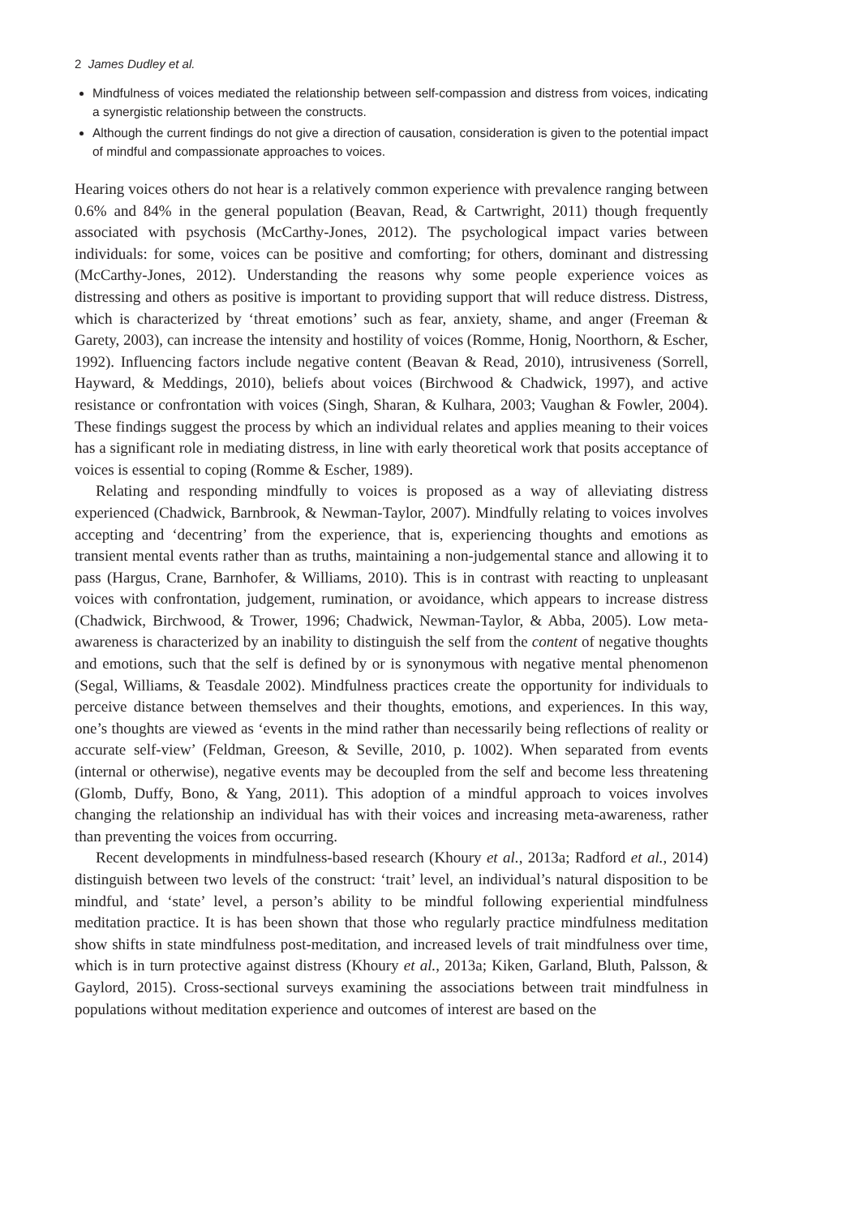2 James Dudley et al.
Mindfulness of voices mediated the relationship between self-compassion and distress from voices, indicating a synergistic relationship between the constructs.
Although the current findings do not give a direction of causation, consideration is given to the potential impact of mindful and compassionate approaches to voices.
Hearing voices others do not hear is a relatively common experience with prevalence ranging between 0.6% and 84% in the general population (Beavan, Read, & Cartwright, 2011) though frequently associated with psychosis (McCarthy-Jones, 2012). The psychological impact varies between individuals: for some, voices can be positive and comforting; for others, dominant and distressing (McCarthy-Jones, 2012). Understanding the reasons why some people experience voices as distressing and others as positive is important to providing support that will reduce distress. Distress, which is characterized by ‘threat emotions’ such as fear, anxiety, shame, and anger (Freeman & Garety, 2003), can increase the intensity and hostility of voices (Romme, Honig, Noorthorn, & Escher, 1992). Influencing factors include negative content (Beavan & Read, 2010), intrusiveness (Sorrell, Hayward, & Meddings, 2010), beliefs about voices (Birchwood & Chadwick, 1997), and active resistance or confrontation with voices (Singh, Sharan, & Kulhara, 2003; Vaughan & Fowler, 2004). These findings suggest the process by which an individual relates and applies meaning to their voices has a significant role in mediating distress, in line with early theoretical work that posits acceptance of voices is essential to coping (Romme & Escher, 1989).
Relating and responding mindfully to voices is proposed as a way of alleviating distress experienced (Chadwick, Barnbrook, & Newman-Taylor, 2007). Mindfully relating to voices involves accepting and ‘decentring’ from the experience, that is, experiencing thoughts and emotions as transient mental events rather than as truths, maintaining a non-judgemental stance and allowing it to pass (Hargus, Crane, Barnhofer, & Williams, 2010). This is in contrast with reacting to unpleasant voices with confrontation, judgement, rumination, or avoidance, which appears to increase distress (Chadwick, Birchwood, & Trower, 1996; Chadwick, Newman-Taylor, & Abba, 2005). Low meta-awareness is characterized by an inability to distinguish the self from the content of negative thoughts and emotions, such that the self is defined by or is synonymous with negative mental phenomenon (Segal, Williams, & Teasdale 2002). Mindfulness practices create the opportunity for individuals to perceive distance between themselves and their thoughts, emotions, and experiences. In this way, one’s thoughts are viewed as ‘events in the mind rather than necessarily being reflections of reality or accurate self-view’ (Feldman, Greeson, & Seville, 2010, p. 1002). When separated from events (internal or otherwise), negative events may be decoupled from the self and become less threatening (Glomb, Duffy, Bono, & Yang, 2011). This adoption of a mindful approach to voices involves changing the relationship an individual has with their voices and increasing meta-awareness, rather than preventing the voices from occurring.
Recent developments in mindfulness-based research (Khoury et al., 2013a; Radford et al., 2014) distinguish between two levels of the construct: ‘trait’ level, an individual’s natural disposition to be mindful, and ‘state’ level, a person’s ability to be mindful following experiential mindfulness meditation practice. It is has been shown that those who regularly practice mindfulness meditation show shifts in state mindfulness post-meditation, and increased levels of trait mindfulness over time, which is in turn protective against distress (Khoury et al., 2013a; Kiken, Garland, Bluth, Palsson, & Gaylord, 2015). Cross-sectional surveys examining the associations between trait mindfulness in populations without meditation experience and outcomes of interest are based on the